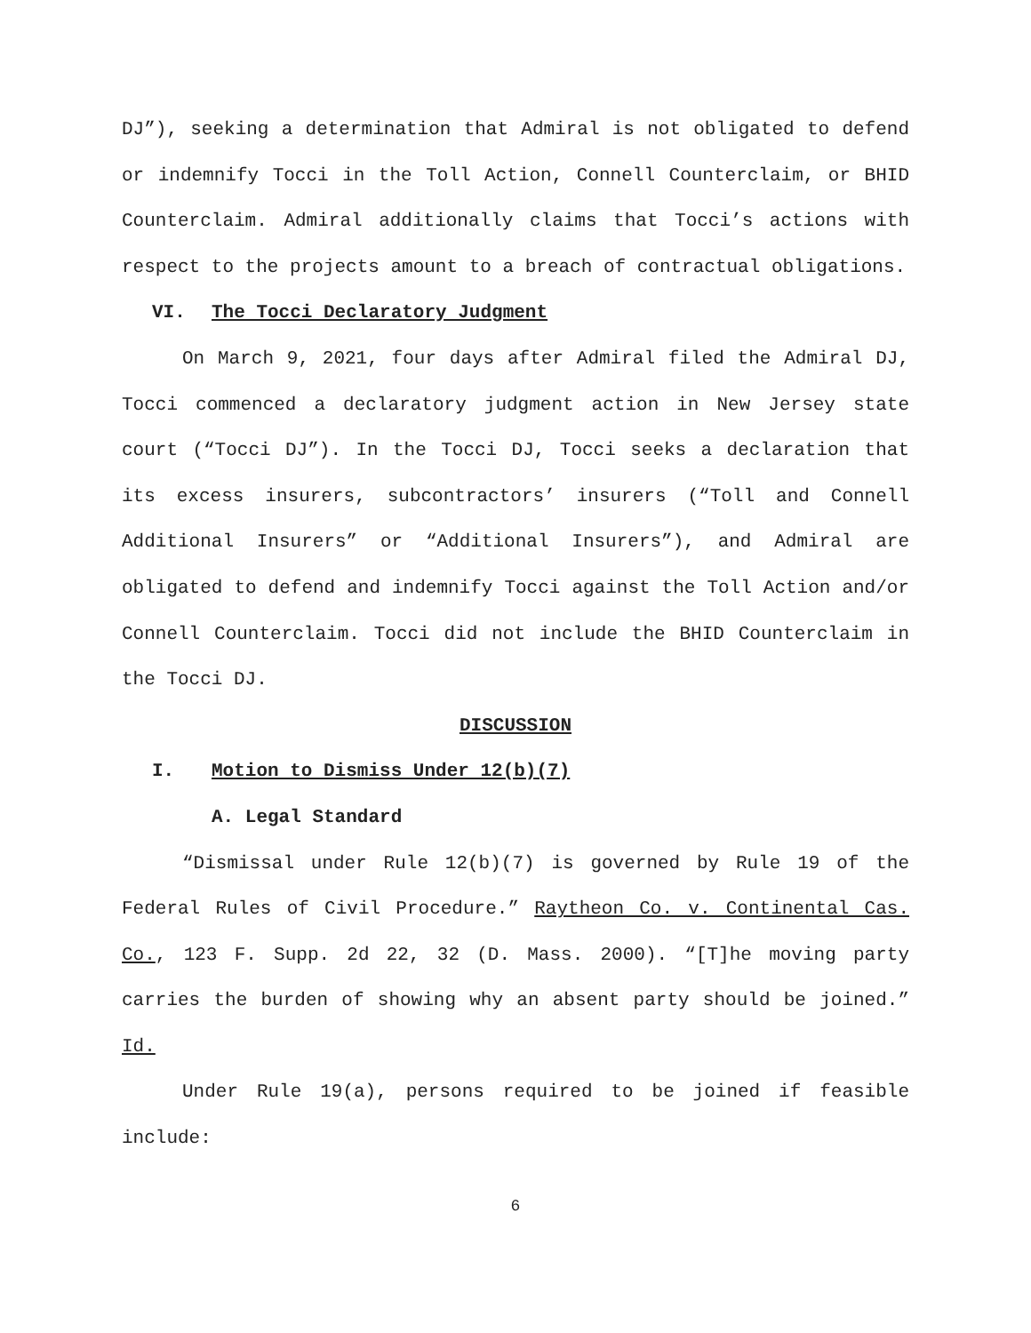DJ”), seeking a determination that Admiral is not obligated to defend or indemnify Tocci in the Toll Action, Connell Counterclaim, or BHID Counterclaim. Admiral additionally claims that Tocci’s actions with respect to the projects amount to a breach of contractual obligations.
VI. The Tocci Declaratory Judgment
On March 9, 2021, four days after Admiral filed the Admiral DJ, Tocci commenced a declaratory judgment action in New Jersey state court (“Tocci DJ”). In the Tocci DJ, Tocci seeks a declaration that its excess insurers, subcontractors’ insurers (“Toll and Connell Additional Insurers” or “Additional Insurers”), and Admiral are obligated to defend and indemnify Tocci against the Toll Action and/or Connell Counterclaim. Tocci did not include the BHID Counterclaim in the Tocci DJ.
DISCUSSION
I. Motion to Dismiss Under 12(b)(7)
A. Legal Standard
“Dismissal under Rule 12(b)(7) is governed by Rule 19 of the Federal Rules of Civil Procedure.” Raytheon Co. v. Continental Cas. Co., 123 F. Supp. 2d 22, 32 (D. Mass. 2000). “[T]he moving party carries the burden of showing why an absent party should be joined.” Id.
Under Rule 19(a), persons required to be joined if feasible include:
6